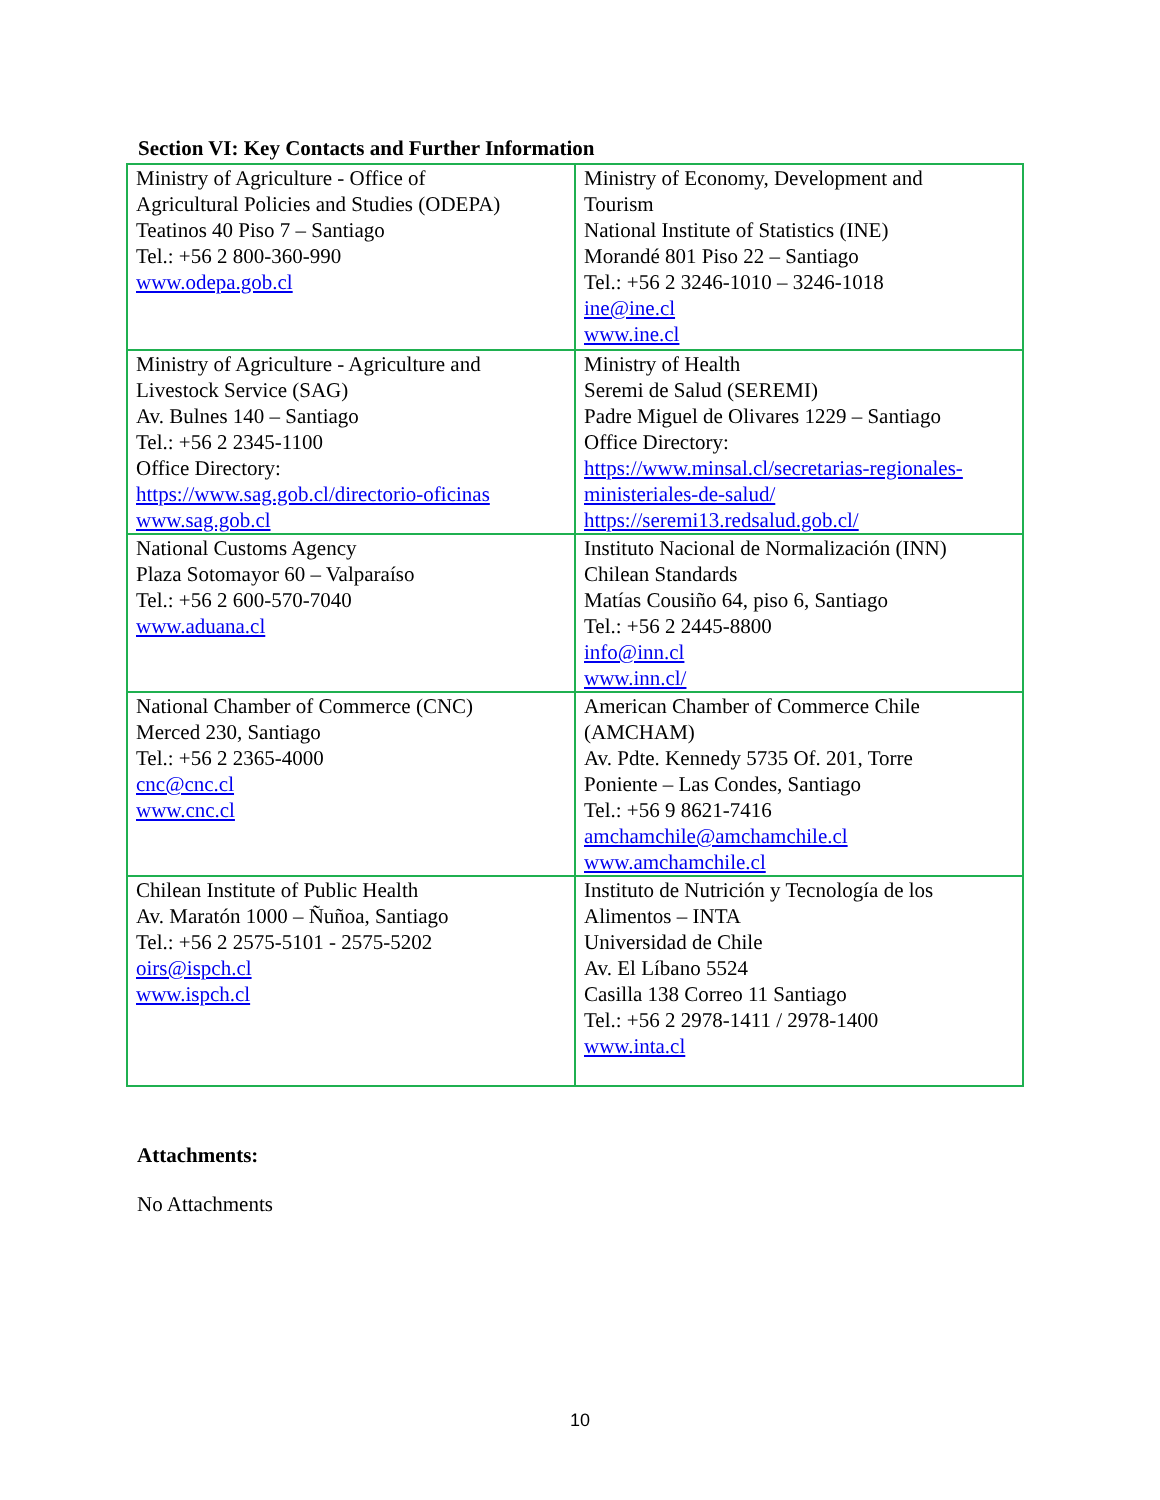Section VI: Key Contacts and Further Information
| Ministry of Agriculture - Office of Agricultural Policies and Studies (ODEPA) Teatinos 40 Piso 7 – Santiago Tel.: +56 2 800-360-990 www.odepa.gob.cl | Ministry of Economy, Development and Tourism National Institute of Statistics (INE) Morandé 801 Piso 22 – Santiago Tel.: +56 2 3246-1010 – 3246-1018 ine@ine.cl www.ine.cl |
| Ministry of Agriculture - Agriculture and Livestock Service (SAG) Av. Bulnes 140 – Santiago Tel.: +56 2 2345-1100 Office Directory: https://www.sag.gob.cl/directorio-oficinas www.sag.gob.cl | Ministry of Health Seremi de Salud (SEREMI) Padre Miguel de Olivares 1229 – Santiago Office Directory: https://www.minsal.cl/secretarias-regionales- ministeriales-de-salud/ https://seremi13.redsalud.gob.cl/ |
| National Customs Agency Plaza Sotomayor 60 – Valparaíso Tel.: +56 2 600-570-7040 www.aduana.cl | Instituto Nacional de Normalización (INN) Chilean Standards Matías Cousiño 64, piso 6, Santiago Tel.: +56 2 2445-8800 info@inn.cl www.inn.cl/ |
| National Chamber of Commerce (CNC) Merced 230, Santiago Tel.: +56 2 2365-4000 cnc@cnc.cl www.cnc.cl | American Chamber of Commerce Chile (AMCHAM) Av. Pdte. Kennedy 5735 Of. 201, Torre Poniente – Las Condes, Santiago Tel.: +56 9 8621-7416 amchamchile@amchamchile.cl www.amchamchile.cl |
| Chilean Institute of Public Health Av. Maratón 1000 – Ñuñoa, Santiago Tel.: +56 2 2575-5101 - 2575-5202 oirs@ispch.cl www.ispch.cl | Instituto de Nutrición y Tecnología de los Alimentos – INTA Universidad de Chile Av. El Líbano 5524 Casilla 138 Correo 11 Santiago Tel.: +56 2 2978-1411 / 2978-1400 www.inta.cl |
Attachments:
No Attachments
10